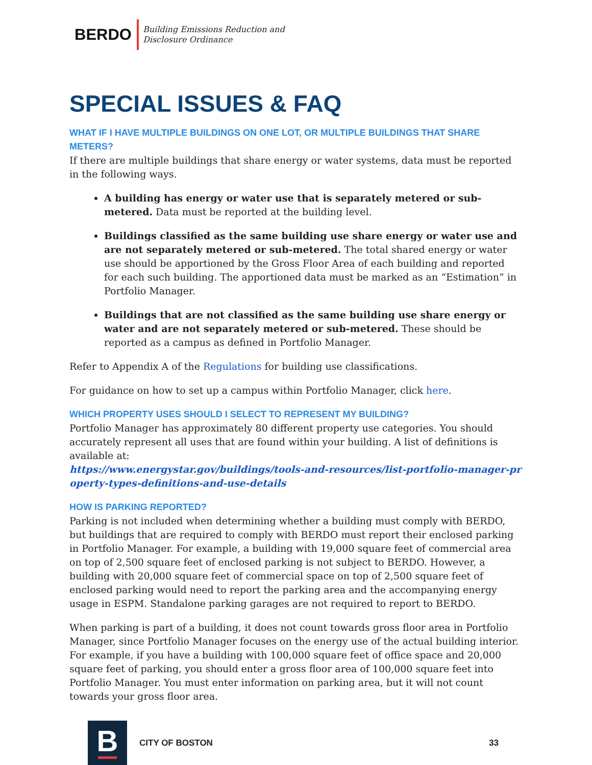BERDO Building Emissions Reduction and
Disclosure Ordinance
SPECIAL ISSUES & FAQ
WHAT IF I HAVE MULTIPLE BUILDINGS ON ONE LOT, OR MULTIPLE BUILDINGS THAT SHARE METERS?
If there are multiple buildings that share energy or water systems, data must be reported in the following ways.
A building has energy or water use that is separately metered or sub-metered. Data must be reported at the building level.
Buildings classified as the same building use share energy or water use and are not separately metered or sub-metered. The total shared energy or water use should be apportioned by the Gross Floor Area of each building and reported for each such building. The apportioned data must be marked as an “Estimation” in Portfolio Manager.
Buildings that are not classified as the same building use share energy or water and are not separately metered or sub-metered. These should be reported as a campus as defined in Portfolio Manager.
Refer to Appendix A of the Regulations for building use classifications.
For guidance on how to set up a campus within Portfolio Manager, click here.
WHICH PROPERTY USES SHOULD I SELECT TO REPRESENT MY BUILDING?
Portfolio Manager has approximately 80 different property use categories. You should accurately represent all uses that are found within your building. A list of definitions is available at:
https://www.energystar.gov/buildings/tools-and-resources/list-portfolio-manager-property-types-definitions-and-use-details
HOW IS PARKING REPORTED?
Parking is not included when determining whether a building must comply with BERDO, but buildings that are required to comply with BERDO must report their enclosed parking in Portfolio Manager. For example, a building with 19,000 square feet of commercial area on top of 2,500 square feet of enclosed parking is not subject to BERDO. However, a building with 20,000 square feet of commercial space on top of 2,500 square feet of enclosed parking would need to report the parking area and the accompanying energy usage in ESPM. Standalone parking garages are not required to report to BERDO.
When parking is part of a building, it does not count towards gross floor area in Portfolio Manager, since Portfolio Manager focuses on the energy use of the actual building interior. For example, if you have a building with 100,000 square feet of office space and 20,000 square feet of parking, you should enter a gross floor area of 100,000 square feet into Portfolio Manager. You must enter information on parking area, but it will not count towards your gross floor area.
B
CITY OF BOSTON 33